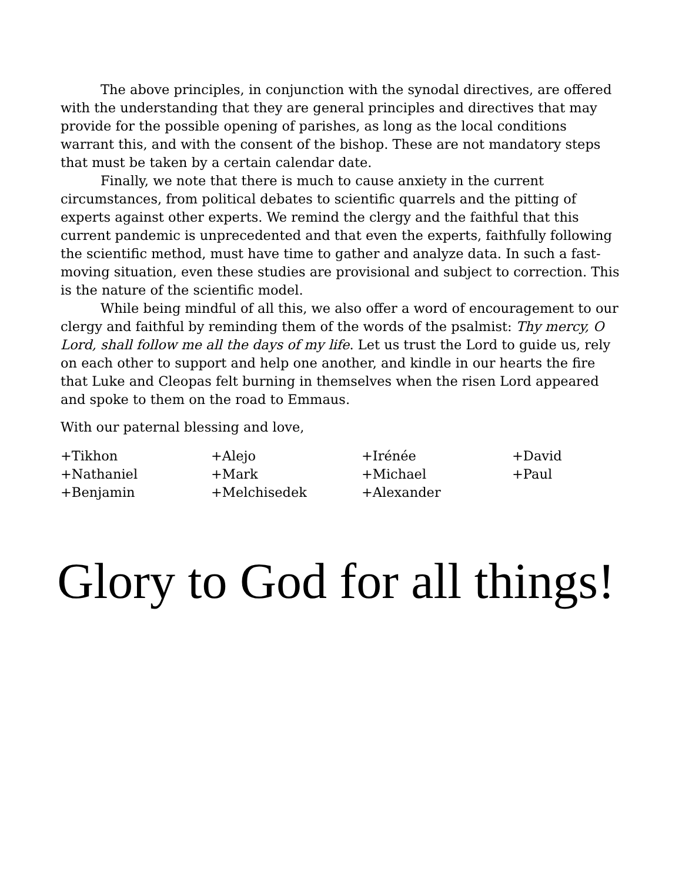The above principles, in conjunction with the synodal directives, are offered with the understanding that they are general principles and directives that may provide for the possible opening of parishes, as long as the local conditions warrant this, and with the consent of the bishop. These are not mandatory steps that must be taken by a certain calendar date.
Finally, we note that there is much to cause anxiety in the current circumstances, from political debates to scientific quarrels and the pitting of experts against other experts. We remind the clergy and the faithful that this current pandemic is unprecedented and that even the experts, faithfully following the scientific method, must have time to gather and analyze data. In such a fast-moving situation, even these studies are provisional and subject to correction. This is the nature of the scientific model.
While being mindful of all this, we also offer a word of encouragement to our clergy and faithful by reminding them of the words of the psalmist: Thy mercy, O Lord, shall follow me all the days of my life. Let us trust the Lord to guide us, rely on each other to support and help one another, and kindle in our hearts the fire that Luke and Cleopas felt burning in themselves when the risen Lord appeared and spoke to them on the road to Emmaus.
With our paternal blessing and love,
+Tikhon
+Alejo
+Irénée
+David
+Nathaniel
+Mark
+Michael
+Paul
+Benjamin
+Melchisedek
+Alexander
Glory to God for all things!